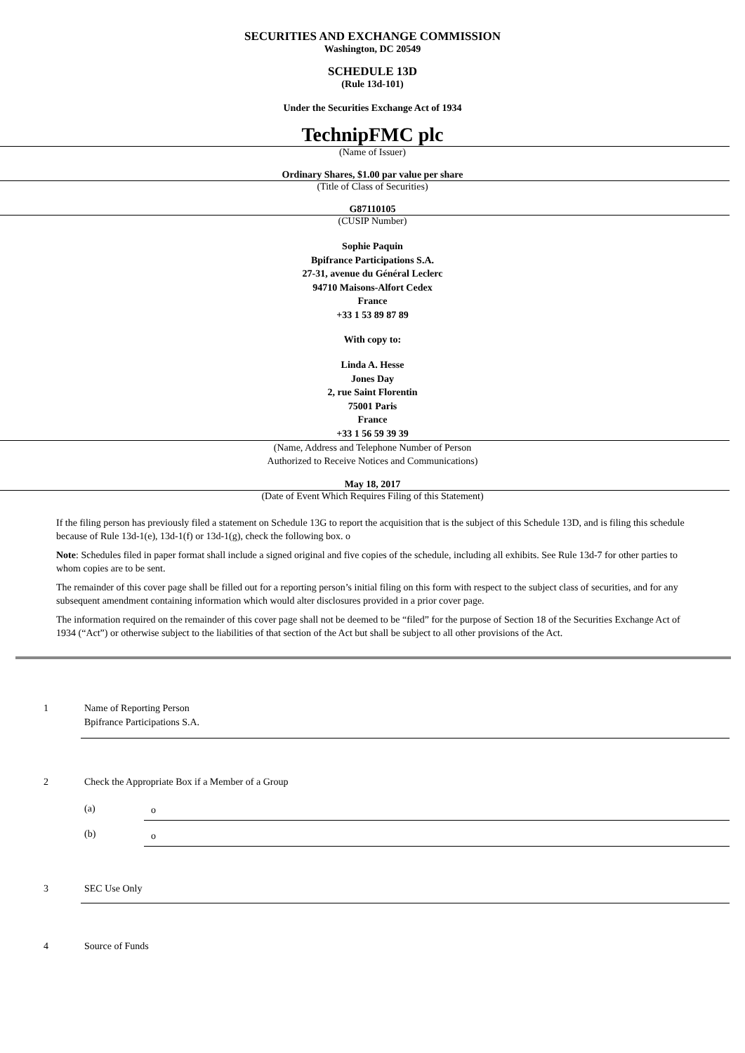SECURITIES AND EXCHANGE COMMISSION
Washington, DC 20549
SCHEDULE 13D
(Rule 13d-101)
Under the Securities Exchange Act of 1934
TechnipFMC plc
(Name of Issuer)
Ordinary Shares, $1.00 par value per share
(Title of Class of Securities)
G87110105
(CUSIP Number)
Sophie Paquin
Bpifrance Participations S.A.
27-31, avenue du Général Leclerc
94710 Maisons-Alfort Cedex
France
+33 1 53 89 87 89
With copy to:
Linda A. Hesse
Jones Day
2, rue Saint Florentin
75001 Paris
France
+33 1 56 59 39 39
(Name, Address and Telephone Number of Person
Authorized to Receive Notices and Communications)
May 18, 2017
(Date of Event Which Requires Filing of this Statement)
If the filing person has previously filed a statement on Schedule 13G to report the acquisition that is the subject of this Schedule 13D, and is filing this schedule because of Rule 13d-1(e), 13d-1(f) or 13d-1(g), check the following box. o
Note: Schedules filed in paper format shall include a signed original and five copies of the schedule, including all exhibits. See Rule 13d-7 for other parties to whom copies are to be sent.
The remainder of this cover page shall be filled out for a reporting person’s initial filing on this form with respect to the subject class of securities, and for any subsequent amendment containing information which would alter disclosures provided in a prior cover page.
The information required on the remainder of this cover page shall not be deemed to be “filed” for the purpose of Section 18 of the Securities Exchange Act of 1934 (“Act”) or otherwise subject to the liabilities of that section of the Act but shall be subject to all other provisions of the Act.
| 1 | Name of Reporting Person Bpifrance Participations S.A. |
| 2 | Check the Appropriate Box if a Member of a Group / (a) / o / / (b) / o / |
| 3 | SEC Use Only |
| 4 | Source of Funds |